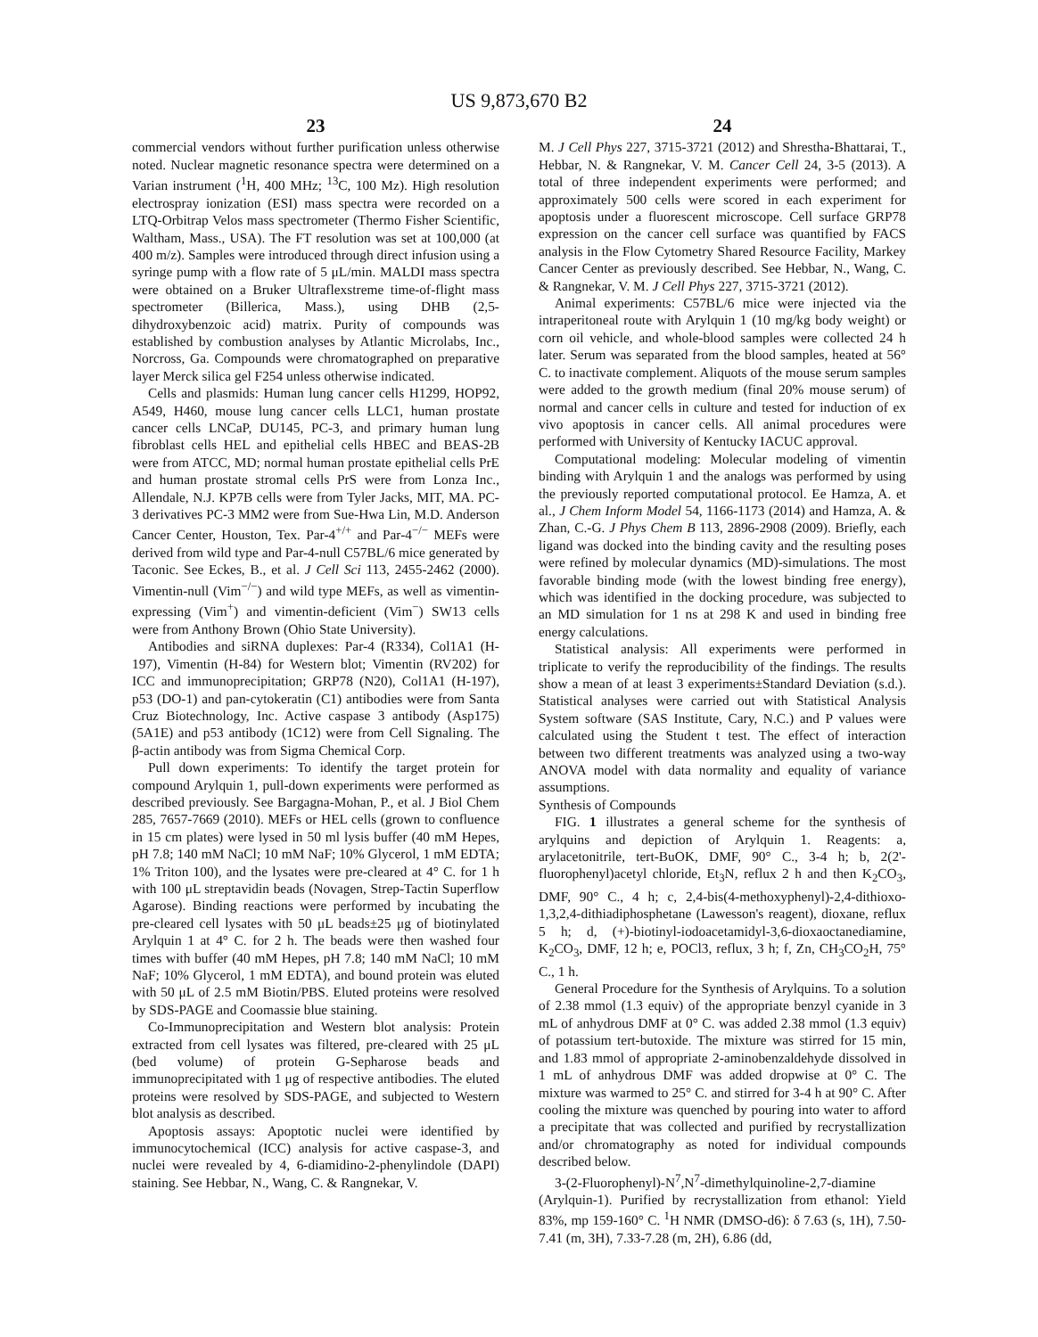US 9,873,670 B2
23
commercial vendors without further purification unless otherwise noted. Nuclear magnetic resonance spectra were determined on a Varian instrument (<sup>1</sup>H, 400 MHz; <sup>13</sup>C, 100 Mz). High resolution electrospray ionization (ESI) mass spectra were recorded on a LTQ-Orbitrap Velos mass spectrometer (Thermo Fisher Scientific, Waltham, Mass., USA). The FT resolution was set at 100,000 (at 400 m/z). Samples were introduced through direct infusion using a syringe pump with a flow rate of 5 μL/min. MALDI mass spectra were obtained on a Bruker Ultraflexstreme time-of-flight mass spectrometer (Billerica, Mass.), using DHB (2,5-dihydroxybenzoic acid) matrix. Purity of compounds was established by combustion analyses by Atlantic Microlabs, Inc., Norcross, Ga. Compounds were chromatographed on preparative layer Merck silica gel F254 unless otherwise indicated.
Cells and plasmids: Human lung cancer cells H1299, HOP92, A549, H460, mouse lung cancer cells LLC1, human prostate cancer cells LNCaP, DU145, PC-3, and primary human lung fibroblast cells HEL and epithelial cells HBEC and BEAS-2B were from ATCC, MD; normal human prostate epithelial cells PrE and human prostate stromal cells PrS were from Lonza Inc., Allendale, N.J. KP7B cells were from Tyler Jacks, MIT, MA. PC-3 derivatives PC-3 MM2 were from Sue-Hwa Lin, M.D. Anderson Cancer Center, Houston, Tex. Par-4<sup>+/+</sup> and Par-4<sup>−/−</sup> MEFs were derived from wild type and Par-4-null C57BL/6 mice generated by Taconic. See Eckes, B., et al. J Cell Sci 113, 2455-2462 (2000). Vimentin-null (Vim<sup>−/−</sup>) and wild type MEFs, as well as vimentin-expressing (Vim<sup>+</sup>) and vimentin-deficient (Vim<sup>−</sup>) SW13 cells were from Anthony Brown (Ohio State University).
Antibodies and siRNA duplexes: Par-4 (R334), Col1A1 (H-197), Vimentin (H-84) for Western blot; Vimentin (RV202) for ICC and immunoprecipitation; GRP78 (N20), Col1A1 (H-197), p53 (DO-1) and pan-cytokeratin (C1) antibodies were from Santa Cruz Biotechnology, Inc. Active caspase 3 antibody (Asp175) (5A1E) and p53 antibody (1C12) were from Cell Signaling. The β-actin antibody was from Sigma Chemical Corp.
Pull down experiments: To identify the target protein for compound Arylquin 1, pull-down experiments were performed as described previously. See Bargagna-Mohan, P., et al. J Biol Chem 285, 7657-7669 (2010). MEFs or HEL cells (grown to confluence in 15 cm plates) were lysed in 50 ml lysis buffer (40 mM Hepes, pH 7.8; 140 mM NaCl; 10 mM NaF; 10% Glycerol, 1 mM EDTA; 1% Triton 100), and the lysates were pre-cleared at 4° C. for 1 h with 100 μL streptavidin beads (Novagen, Strep-Tactin Superflow Agarose). Binding reactions were performed by incubating the pre-cleared cell lysates with 50 μL beads±25 μg of biotinylated Arylquin 1 at 4° C. for 2 h. The beads were then washed four times with buffer (40 mM Hepes, pH 7.8; 140 mM NaCl; 10 mM NaF; 10% Glycerol, 1 mM EDTA), and bound protein was eluted with 50 μL of 2.5 mM Biotin/PBS. Eluted proteins were resolved by SDS-PAGE and Coomassie blue staining.
Co-Immunoprecipitation and Western blot analysis: Protein extracted from cell lysates was filtered, pre-cleared with 25 μL (bed volume) of protein G-Sepharose beads and immunoprecipitated with 1 μg of respective antibodies. The eluted proteins were resolved by SDS-PAGE, and subjected to Western blot analysis as described.
Apoptosis assays: Apoptotic nuclei were identified by immunocytochemical (ICC) analysis for active caspase-3, and nuclei were revealed by 4, 6-diamidino-2-phenylindole (DAPI) staining. See Hebbar, N., Wang, C. & Rangnekar, V.
24
M. J Cell Phys 227, 3715-3721 (2012) and Shrestha-Bhattarai, T., Hebbar, N. & Rangnekar, V. M. Cancer Cell 24, 3-5 (2013). A total of three independent experiments were performed; and approximately 500 cells were scored in each experiment for apoptosis under a fluorescent microscope. Cell surface GRP78 expression on the cancer cell surface was quantified by FACS analysis in the Flow Cytometry Shared Resource Facility, Markey Cancer Center as previously described. See Hebbar, N., Wang, C. & Rangnekar, V. M. J Cell Phys 227, 3715-3721 (2012).
Animal experiments: C57BL/6 mice were injected via the intraperitoneal route with Arylquin 1 (10 mg/kg body weight) or corn oil vehicle, and whole-blood samples were collected 24 h later. Serum was separated from the blood samples, heated at 56° C. to inactivate complement. Aliquots of the mouse serum samples were added to the growth medium (final 20% mouse serum) of normal and cancer cells in culture and tested for induction of ex vivo apoptosis in cancer cells. All animal procedures were performed with University of Kentucky IACUC approval.
Computational modeling: Molecular modeling of vimentin binding with Arylquin 1 and the analogs was performed by using the previously reported computational protocol. Ee Hamza, A. et al., J Chem Inform Model 54, 1166-1173 (2014) and Hamza, A. & Zhan, C.-G. J Phys Chem B 113, 2896-2908 (2009). Briefly, each ligand was docked into the binding cavity and the resulting poses were refined by molecular dynamics (MD)-simulations. The most favorable binding mode (with the lowest binding free energy), which was identified in the docking procedure, was subjected to an MD simulation for 1 ns at 298 K and used in binding free energy calculations.
Statistical analysis: All experiments were performed in triplicate to verify the reproducibility of the findings. The results show a mean of at least 3 experiments±Standard Deviation (s.d.). Statistical analyses were carried out with Statistical Analysis System software (SAS Institute, Cary, N.C.) and P values were calculated using the Student t test. The effect of interaction between two different treatments was analyzed using a two-way ANOVA model with data normality and equality of variance assumptions.
Synthesis of Compounds
FIG. 1 illustrates a general scheme for the synthesis of arylquins and depiction of Arylquin 1. Reagents: a, arylacetonitrile, tert-BuOK, DMF, 90° C., 3-4 h; b, 2(2'-fluorophenyl)acetyl chloride, Et<sub>3</sub>N, reflux 2 h and then K<sub>2</sub>CO<sub>3</sub>, DMF, 90° C., 4 h; c, 2,4-bis(4-methoxyphenyl)-2,4-dithioxo-1,3,2,4-dithiadiphosphetane (Lawesson's reagent), dioxane, reflux 5 h; d, (+)-biotinyl-iodoacetamidyl-3,6-dioxaoctanediamine, K<sub>2</sub>CO<sub>3</sub>, DMF, 12 h; e, POCl3, reflux, 3 h; f, Zn, CH<sub>3</sub>CO<sub>2</sub>H, 75° C., 1 h.
General Procedure for the Synthesis of Arylquins. To a solution of 2.38 mmol (1.3 equiv) of the appropriate benzyl cyanide in 3 mL of anhydrous DMF at 0° C. was added 2.38 mmol (1.3 equiv) of potassium tert-butoxide. The mixture was stirred for 15 min, and 1.83 mmol of appropriate 2-aminobenzaldehyde dissolved in 1 mL of anhydrous DMF was added dropwise at 0° C. The mixture was warmed to 25° C. and stirred for 3-4 h at 90° C. After cooling the mixture was quenched by pouring into water to afford a precipitate that was collected and purified by recrystallization and/or chromatography as noted for individual compounds described below.
3-(2-Fluorophenyl)-N<sup>7</sup>,N<sup>7</sup>-dimethylquinoline-2,7-diamine (Arylquin-1). Purified by recrystallization from ethanol: Yield 83%, mp 159-160° C. <sup>1</sup>H NMR (DMSO-d6): δ 7.63 (s, 1H), 7.50-7.41 (m, 3H), 7.33-7.28 (m, 2H), 6.86 (dd,